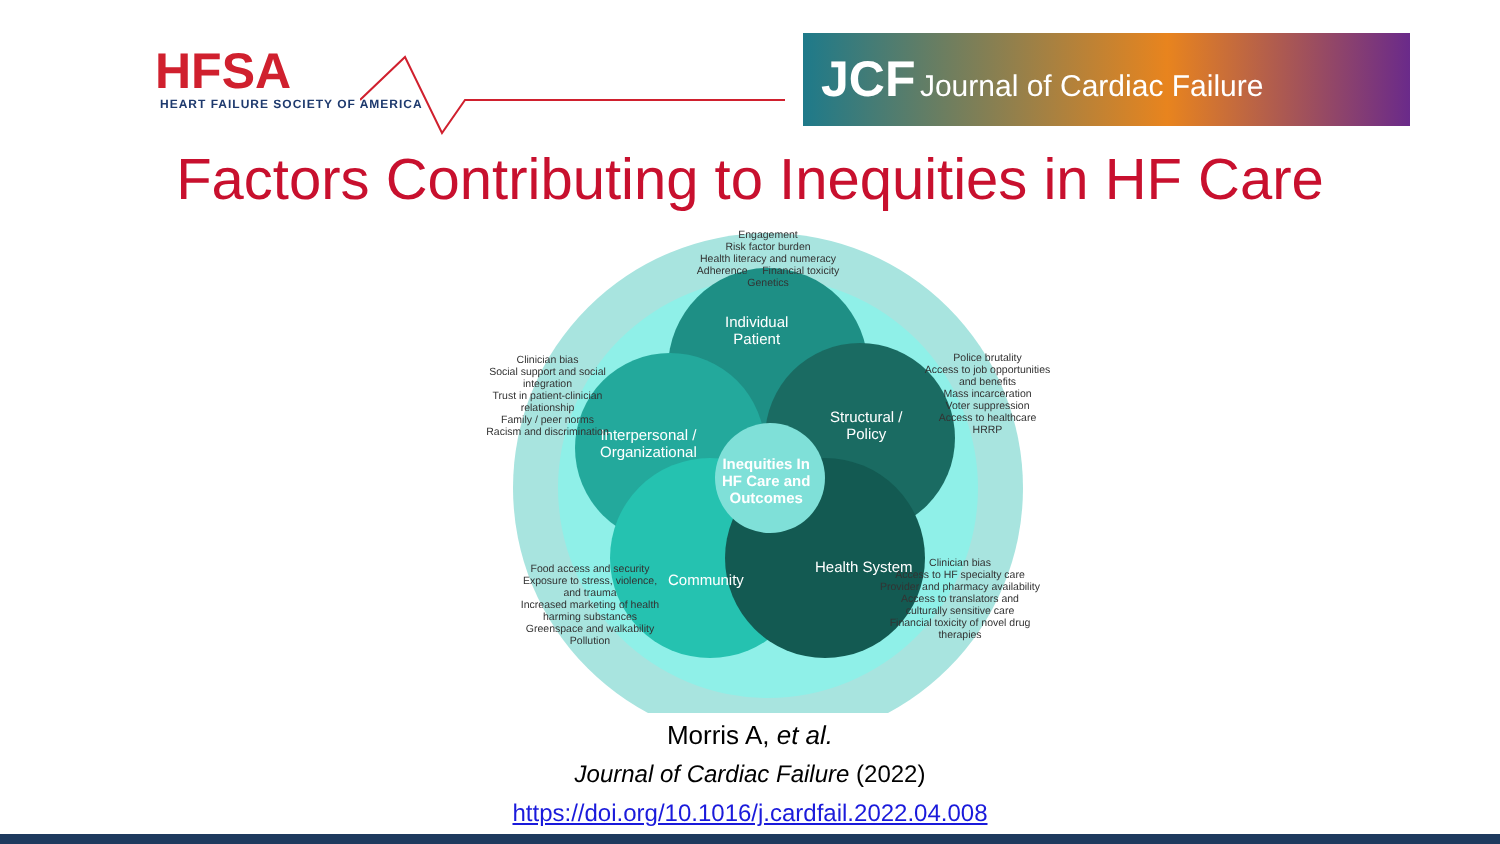HFSA
HEART FAILURE SOCIETY OF AMERICA
JCF Journal of Cardiac Failure
Factors Contributing to Inequities in HF Care
Individual
Patient
Interpersonal /
Organizational
Structural /
Policy
Community
Health System
Inequities In
HF Care and
Outcomes
Engagement
Risk factor burden
Health literacy and numeracy
Adherence Financial toxicity
Genetics
Clinician bias
Social support and social integration
Trust in patient-clinician relationship
Family / peer norms
Racism and discrimination
Police brutality
Access to job opportunities and benefits
Mass incarceration
Voter suppression
Access to healthcare
HRRP
Food access and security
Exposure to stress, violence, and trauma
Increased marketing of health harming substances
Greenspace and walkability
Pollution
Clinician bias
Access to HF specialty care
Provider and pharmacy availability
Access to translators and culturally sensitive care
Financial toxicity of novel drug therapies
Morris A, et al.
Journal of Cardiac Failure (2022)
https://doi.org/10.1016/j.cardfail.2022.04.008